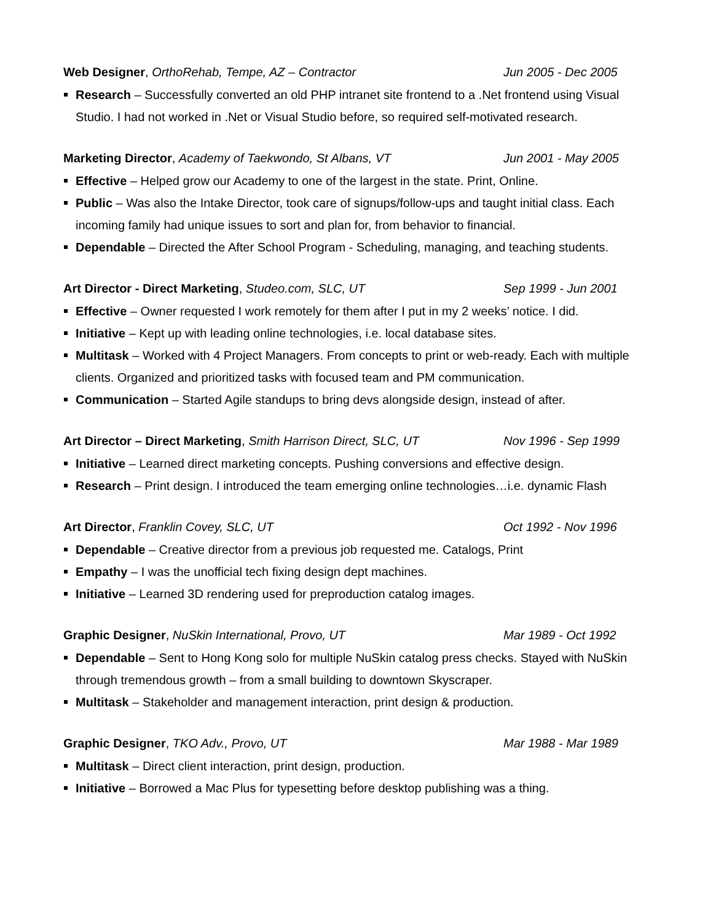Web Designer, OrthoRehab, Tempe, AZ – Contractor Jun 2005 - Dec 2005
Research – Successfully converted an old PHP intranet site frontend to a .Net frontend using Visual Studio. I had not worked in .Net or Visual Studio before, so required self-motivated research.
Marketing Director, Academy of Taekwondo, St Albans, VT Jun 2001 - May 2005
Effective – Helped grow our Academy to one of the largest in the state. Print, Online.
Public – Was also the Intake Director, took care of signups/follow-ups and taught initial class. Each incoming family had unique issues to sort and plan for, from behavior to financial.
Dependable – Directed the After School Program - Scheduling, managing, and teaching students.
Art Director - Direct Marketing, Studeo.com, SLC, UT Sep 1999 - Jun 2001
Effective – Owner requested I work remotely for them after I put in my 2 weeks’ notice. I did.
Initiative – Kept up with leading online technologies, i.e. local database sites.
Multitask – Worked with 4 Project Managers. From concepts to print or web-ready. Each with multiple clients. Organized and prioritized tasks with focused team and PM communication.
Communication – Started Agile standups to bring devs alongside design, instead of after.
Art Director – Direct Marketing, Smith Harrison Direct, SLC, UT Nov 1996 - Sep 1999
Initiative – Learned direct marketing concepts. Pushing conversions and effective design.
Research – Print design. I introduced the team emerging online technologies…i.e. dynamic Flash
Art Director, Franklin Covey, SLC, UT Oct 1992 - Nov 1996
Dependable – Creative director from a previous job requested me. Catalogs, Print
Empathy – I was the unofficial tech fixing design dept machines.
Initiative – Learned 3D rendering used for preproduction catalog images.
Graphic Designer, NuSkin International, Provo, UT Mar 1989 - Oct 1992
Dependable – Sent to Hong Kong solo for multiple NuSkin catalog press checks. Stayed with NuSkin through tremendous growth – from a small building to downtown Skyscraper.
Multitask – Stakeholder and management interaction, print design & production.
Graphic Designer, TKO Adv., Provo, UT Mar 1988 - Mar 1989
Multitask – Direct client interaction, print design, production.
Initiative – Borrowed a Mac Plus for typesetting before desktop publishing was a thing.